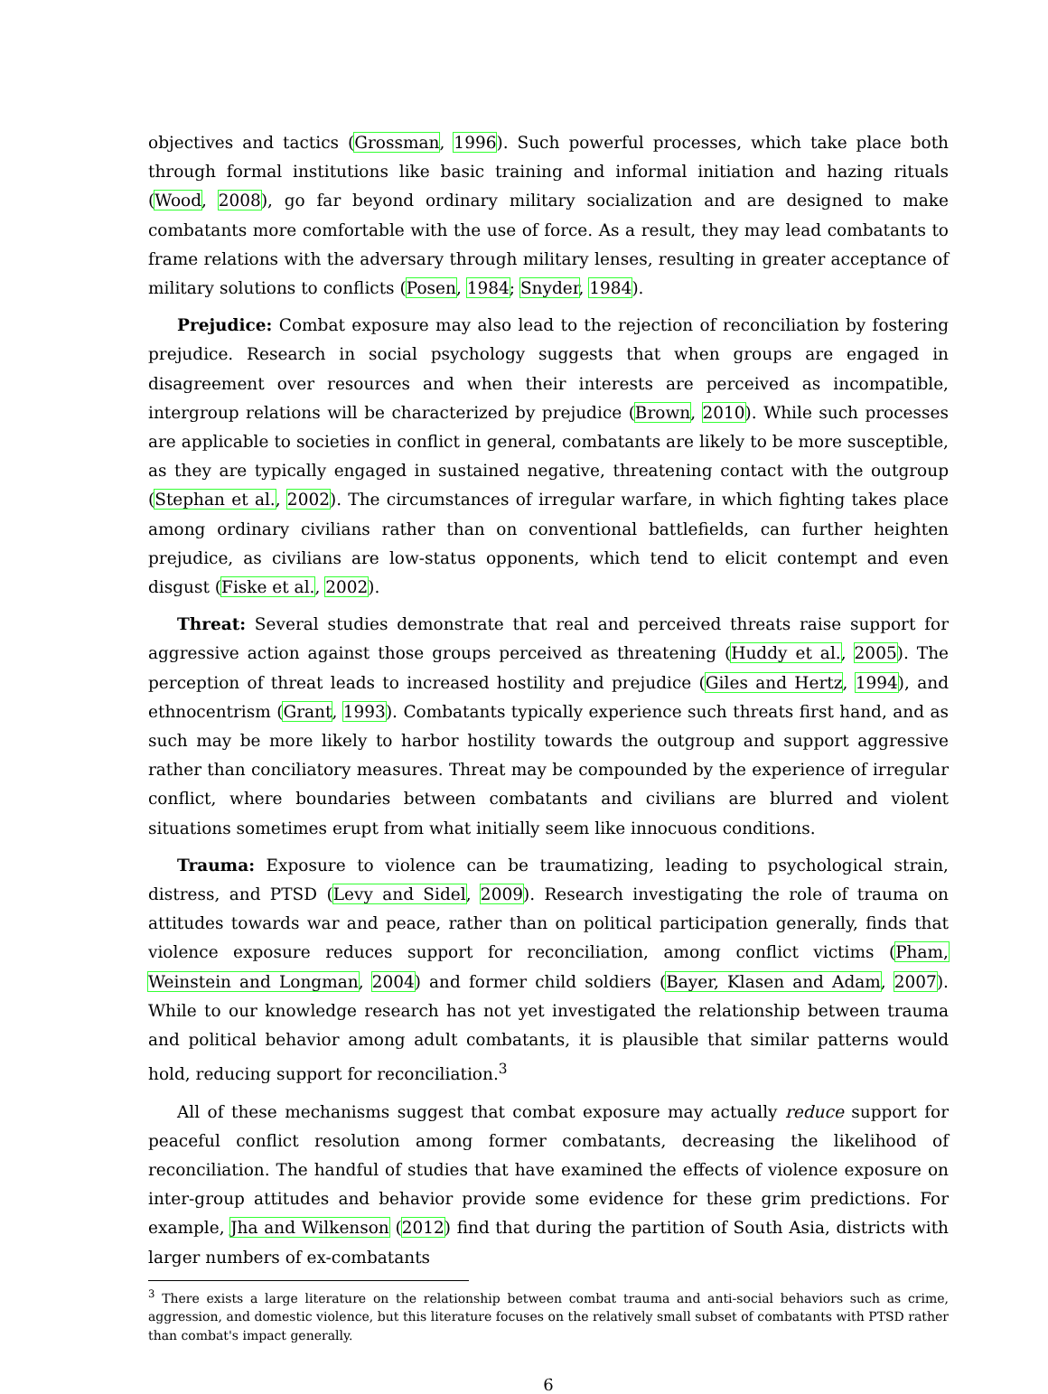objectives and tactics (Grossman, 1996). Such powerful processes, which take place both through formal institutions like basic training and informal initiation and hazing rituals (Wood, 2008), go far beyond ordinary military socialization and are designed to make combatants more comfortable with the use of force. As a result, they may lead combatants to frame relations with the adversary through military lenses, resulting in greater acceptance of military solutions to conflicts (Posen, 1984; Snyder, 1984).
Prejudice: Combat exposure may also lead to the rejection of reconciliation by fostering prejudice. Research in social psychology suggests that when groups are engaged in disagreement over resources and when their interests are perceived as incompatible, intergroup relations will be characterized by prejudice (Brown, 2010). While such processes are applicable to societies in conflict in general, combatants are likely to be more susceptible, as they are typically engaged in sustained negative, threatening contact with the outgroup (Stephan et al., 2002). The circumstances of irregular warfare, in which fighting takes place among ordinary civilians rather than on conventional battlefields, can further heighten prejudice, as civilians are low-status opponents, which tend to elicit contempt and even disgust (Fiske et al., 2002).
Threat: Several studies demonstrate that real and perceived threats raise support for aggressive action against those groups perceived as threatening (Huddy et al., 2005). The perception of threat leads to increased hostility and prejudice (Giles and Hertz, 1994), and ethnocentrism (Grant, 1993). Combatants typically experience such threats first hand, and as such may be more likely to harbor hostility towards the outgroup and support aggressive rather than conciliatory measures. Threat may be compounded by the experience of irregular conflict, where boundaries between combatants and civilians are blurred and violent situations sometimes erupt from what initially seem like innocuous conditions.
Trauma: Exposure to violence can be traumatizing, leading to psychological strain, distress, and PTSD (Levy and Sidel, 2009). Research investigating the role of trauma on attitudes towards war and peace, rather than on political participation generally, finds that violence exposure reduces support for reconciliation, among conflict victims (Pham, Weinstein and Longman, 2004) and former child soldiers (Bayer, Klasen and Adam, 2007). While to our knowledge research has not yet investigated the relationship between trauma and political behavior among adult combatants, it is plausible that similar patterns would hold, reducing support for reconciliation.<sup>3</sup>
All of these mechanisms suggest that combat exposure may actually reduce support for peaceful conflict resolution among former combatants, decreasing the likelihood of reconciliation. The handful of studies that have examined the effects of violence exposure on inter-group attitudes and behavior provide some evidence for these grim predictions. For example, Jha and Wilkenson (2012) find that during the partition of South Asia, districts with larger numbers of ex-combatants
<sup>3</sup> There exists a large literature on the relationship between combat trauma and anti-social behaviors such as crime, aggression, and domestic violence, but this literature focuses on the relatively small subset of combatants with PTSD rather than combat's impact generally.
6